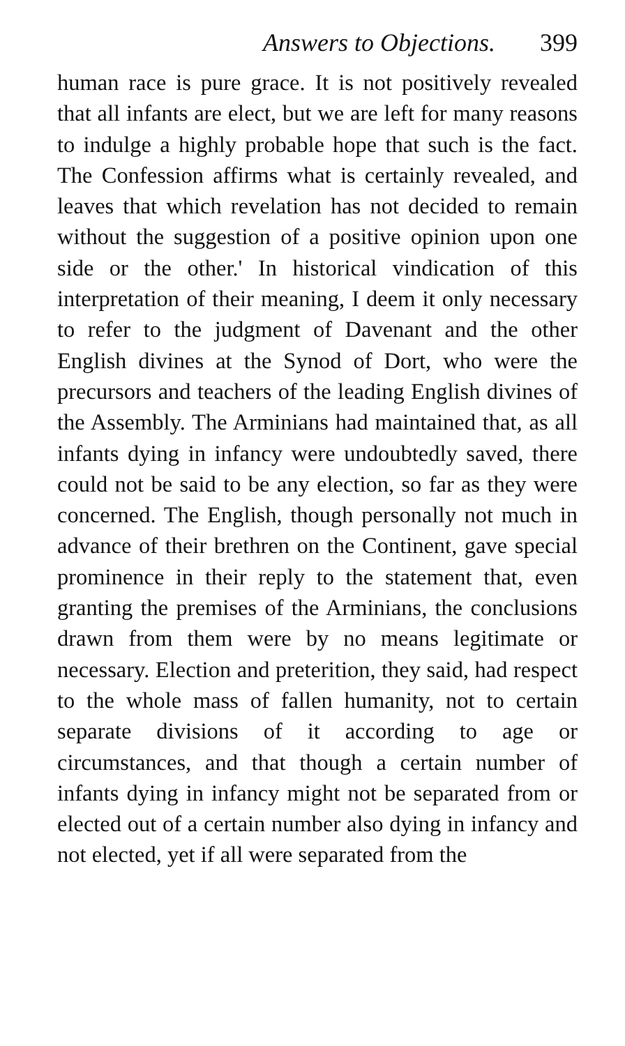Answers to Objections. 399
human race is pure grace. It is not positively revealed that all infants are elect, but we are left for many reasons to indulge a highly probable hope that such is the fact. The Confession affirms what is certainly revealed, and leaves that which revelation has not decided to remain without the suggestion of a positive opinion upon one side or the other.' In historical vindication of this interpretation of their meaning, I deem it only necessary to refer to the judgment of Davenant and the other English divines at the Synod of Dort, who were the precursors and teachers of the leading English divines of the Assembly. The Arminians had maintained that, as all infants dying in infancy were undoubtedly saved, there could not be said to be any election, so far as they were concerned. The English, though personally not much in advance of their brethren on the Continent, gave special prominence in their reply to the statement that, even granting the premises of the Arminians, the conclusions drawn from them were by no means legitimate or necessary. Election and preterition, they said, had respect to the whole mass of fallen humanity, not to certain separate divisions of it according to age or circumstances, and that though a certain number of infants dying in infancy might not be separated from or elected out of a certain number also dying in infancy and not elected, yet if all were separated from the